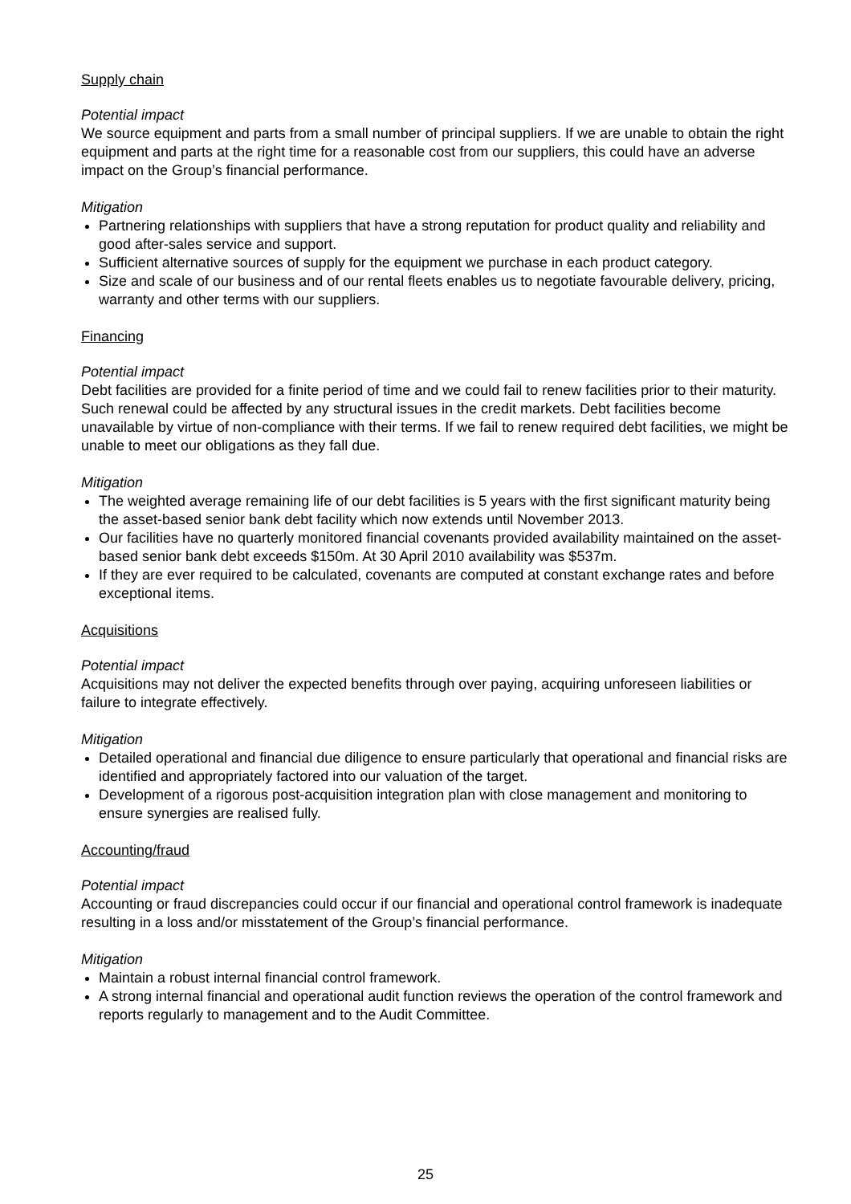Supply chain
Potential impact
We source equipment and parts from a small number of principal suppliers. If we are unable to obtain the right equipment and parts at the right time for a reasonable cost from our suppliers, this could have an adverse impact on the Group’s financial performance.
Mitigation
Partnering relationships with suppliers that have a strong reputation for product quality and reliability and good after-sales service and support.
Sufficient alternative sources of supply for the equipment we purchase in each product category.
Size and scale of our business and of our rental fleets enables us to negotiate favourable delivery, pricing, warranty and other terms with our suppliers.
Financing
Potential impact
Debt facilities are provided for a finite period of time and we could fail to renew facilities prior to their maturity. Such renewal could be affected by any structural issues in the credit markets. Debt facilities become unavailable by virtue of non-compliance with their terms. If we fail to renew required debt facilities, we might be unable to meet our obligations as they fall due.
Mitigation
The weighted average remaining life of our debt facilities is 5 years with the first significant maturity being the asset-based senior bank debt facility which now extends until November 2013.
Our facilities have no quarterly monitored financial covenants provided availability maintained on the asset-based senior bank debt exceeds $150m. At 30 April 2010 availability was $537m.
If they are ever required to be calculated, covenants are computed at constant exchange rates and before exceptional items.
Acquisitions
Potential impact
Acquisitions may not deliver the expected benefits through over paying, acquiring unforeseen liabilities or failure to integrate effectively.
Mitigation
Detailed operational and financial due diligence to ensure particularly that operational and financial risks are identified and appropriately factored into our valuation of the target.
Development of a rigorous post-acquisition integration plan with close management and monitoring to ensure synergies are realised fully.
Accounting/fraud
Potential impact
Accounting or fraud discrepancies could occur if our financial and operational control framework is inadequate resulting in a loss and/or misstatement of the Group’s financial performance.
Mitigation
Maintain a robust internal financial control framework.
A strong internal financial and operational audit function reviews the operation of the control framework and reports regularly to management and to the Audit Committee.
25